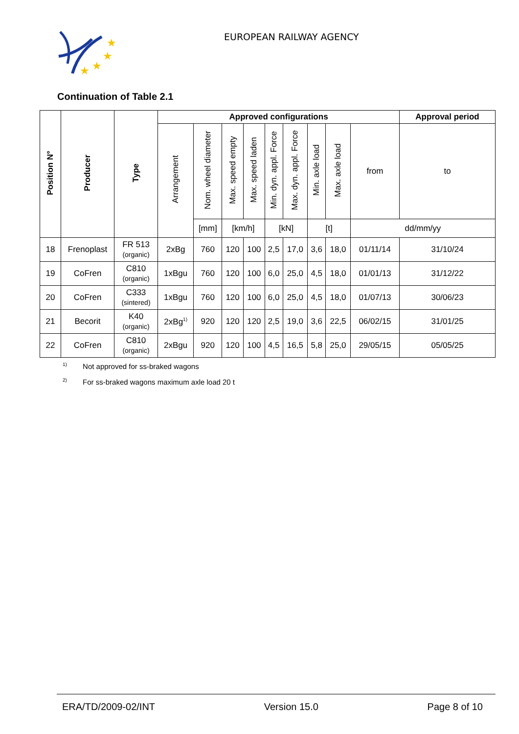★
★
★
★
EUROPEAN RAILWAY AGENCY
Continuation of Table 2.1
| Position N° | Producer | Type | Approved configurations | | | | | | | | | Approval period |
| --- | --- | --- | --- | --- | --- | --- | --- | --- | --- | --- | --- | --- |
| | | | Arrangement | Nom. wheel diameter | Max. speed empty | Max. speed laden | Min. dyn. appl. Force | Max. dyn. appl. Force | Min. axle load | Max. axle load | from | to |
| | | | | [mm] | [km/h] | | [kN] | | [t] | | dd/mm/yy | |
| 18 | Frenoplast | FR 513 (organic) | 2xBg | 760 | 120 | 100 | 2,5 | 17,0 | 3,6 | 18,0 | 01/11/14 | 31/10/24 |
| 19 | CoFren | C810 (organic) | 1xBgu | 760 | 120 | 100 | 6,0 | 25,0 | 4,5 | 18,0 | 01/01/13 | 31/12/22 |
| 20 | CoFren | C333 (sintered) | 1xBgu | 760 | 120 | 100 | 6,0 | 25,0 | 4,5 | 18,0 | 01/07/13 | 30/06/23 |
| 21 | Becorit | K40 (organic) | 2xBg<sup>1)</sup> | 920 | 120 | 120 | 2,5 | 19,0 | 3,6 | 22,5 | 06/02/15 | 31/01/25 |
| 22 | CoFren | C810 (organic) | 2xBgu | 920 | 120 | 100 | 4,5 | 16,5 | 5,8 | 25,0 | 29/05/15 | 05/05/25 |
<sup>1)</sup> Not approved for ss-braked wagons
<sup>2)</sup> For ss-braked wagons maximum axle load 20 t
ERA/TD/2009-02/INT Version 15.0 Page 8 of 10